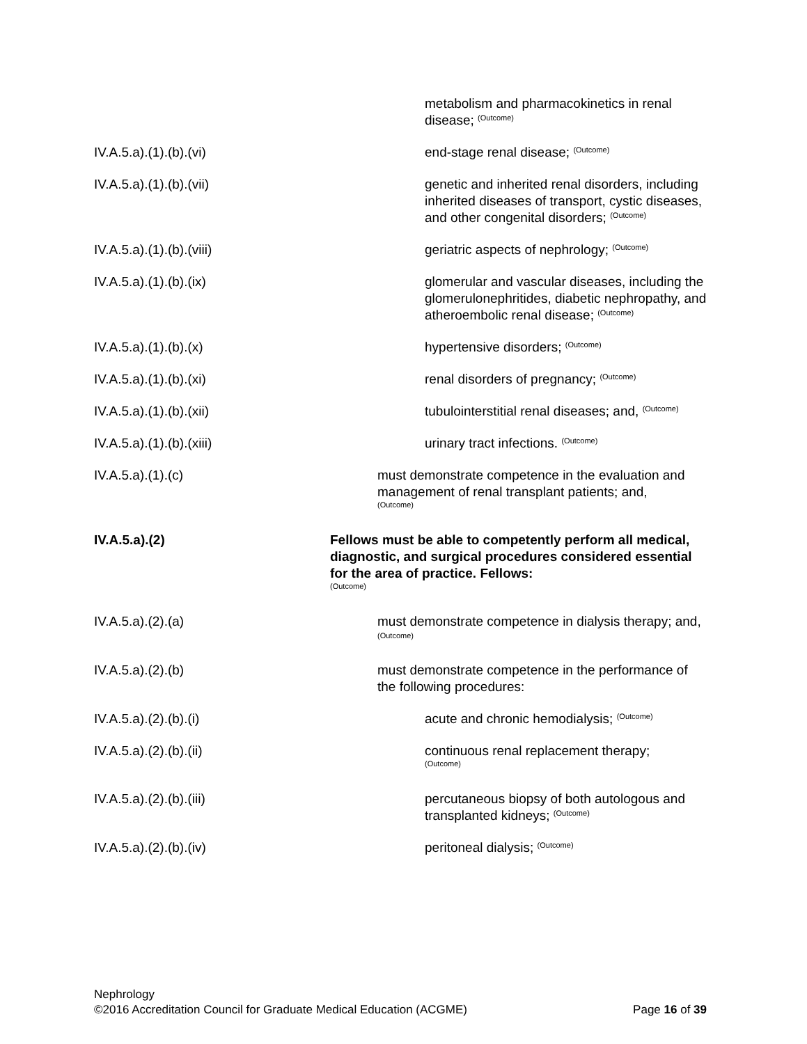metabolism and pharmacokinetics in renal disease; <sup>(Outcome)</sup>
IV.A.5.a).(1).(b).(vi) end-stage renal disease; <sup>(Outcome)</sup>
IV.A.5.a).(1).(b).(vii) genetic and inherited renal disorders, including inherited diseases of transport, cystic diseases, and other congenital disorders; <sup>(Outcome)</sup>
IV.A.5.a).(1).(b).(viii) geriatric aspects of nephrology; <sup>(Outcome)</sup>
IV.A.5.a).(1).(b).(ix) glomerular and vascular diseases, including the glomerulonephritides, diabetic nephropathy, and atheroembolic renal disease; <sup>(Outcome)</sup>
IV.A.5.a).(1).(b).(x) hypertensive disorders; <sup>(Outcome)</sup>
IV.A.5.a).(1).(b).(xi) renal disorders of pregnancy; <sup>(Outcome)</sup>
IV.A.5.a).(1).(b).(xii) tubulointerstitial renal diseases; and, <sup>(Outcome)</sup>
IV.A.5.a).(1).(b).(xiii) urinary tract infections. <sup>(Outcome)</sup>
IV.A.5.a).(1).(c) must demonstrate competence in the evaluation and management of renal transplant patients; and,
(Outcome)
IV.A.5.a).(2) Fellows must be able to competently perform all medical, diagnostic, and surgical procedures considered essential for the area of practice. Fellows:
(Outcome)
IV.A.5.a).(2).(a) must demonstrate competence in dialysis therapy; and, <sup>(Outcome)</sup>
IV.A.5.a).(2).(b) must demonstrate competence in the performance of the following procedures:
IV.A.5.a).(2).(b).(i) acute and chronic hemodialysis; <sup>(Outcome)</sup>
IV.A.5.a).(2).(b).(ii) continuous renal replacement therapy;
(Outcome)
IV.A.5.a).(2).(b).(iii) percutaneous biopsy of both autologous and transplanted kidneys; <sup>(Outcome)</sup>
IV.A.5.a).(2).(b).(iv) peritoneal dialysis; <sup>(Outcome)</sup>
Nephrology
©2016 Accreditation Council for Graduate Medical Education (ACGME) Page 16 of 39